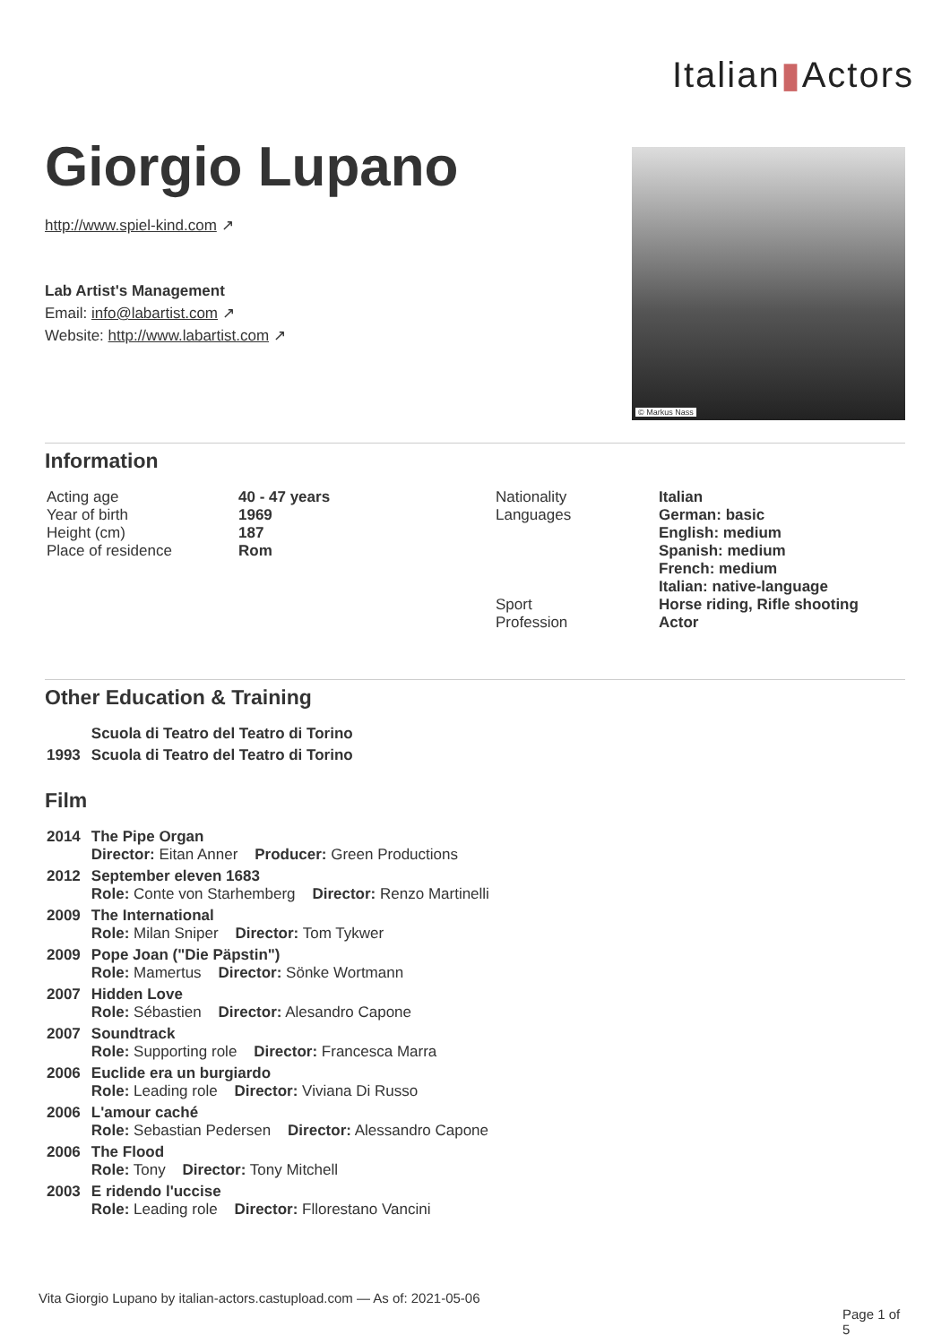Italian▮Actors
Giorgio Lupano
http://www.spiel-kind.com ↗
Lab Artist's Management
Email: info@labartist.com ↗
Website: http://www.labartist.com ↗
© Markus Nass
Information
| Acting age Year of birth Height (cm) Place of residence | 40 - 47 years 1969 187 Rom | Nationality Languages Sport Profession | Italian German: basic English: medium Spanish: medium French: medium Italian: native-language Horse riding, Rifle shooting Actor |
Other Education & Training
| | Scuola di Teatro del Teatro di Torino |
| 1993 | Scuola di Teatro del Teatro di Torino |
Film
| 2014 | The Pipe Organ Director: Eitan Anner Producer: Green Productions |
| 2012 | September eleven 1683 Role: Conte von Starhemberg Director: Renzo Martinelli |
| 2009 | The International Role: Milan Sniper Director: Tom Tykwer |
| 2009 | Pope Joan ("Die Päpstin") Role: Mamertus Director: Sönke Wortmann |
| 2007 | Hidden Love Role: Sébastien Director: Alesandro Capone |
| 2007 | Soundtrack Role: Supporting role Director: Francesca Marra |
| 2006 | Euclide era un burgiardo Role: Leading role Director: Viviana Di Russo |
| 2006 | L'amour caché Role: Sebastian Pedersen Director: Alessandro Capone |
| 2006 | The Flood Role: Tony Director: Tony Mitchell |
| 2003 | E ridendo l'uccise Role: Leading role Director: Fllorestano Vancini |
Vita Giorgio Lupano by italian-actors.castupload.com — As of: 2021-05-06
Page 1 of 5